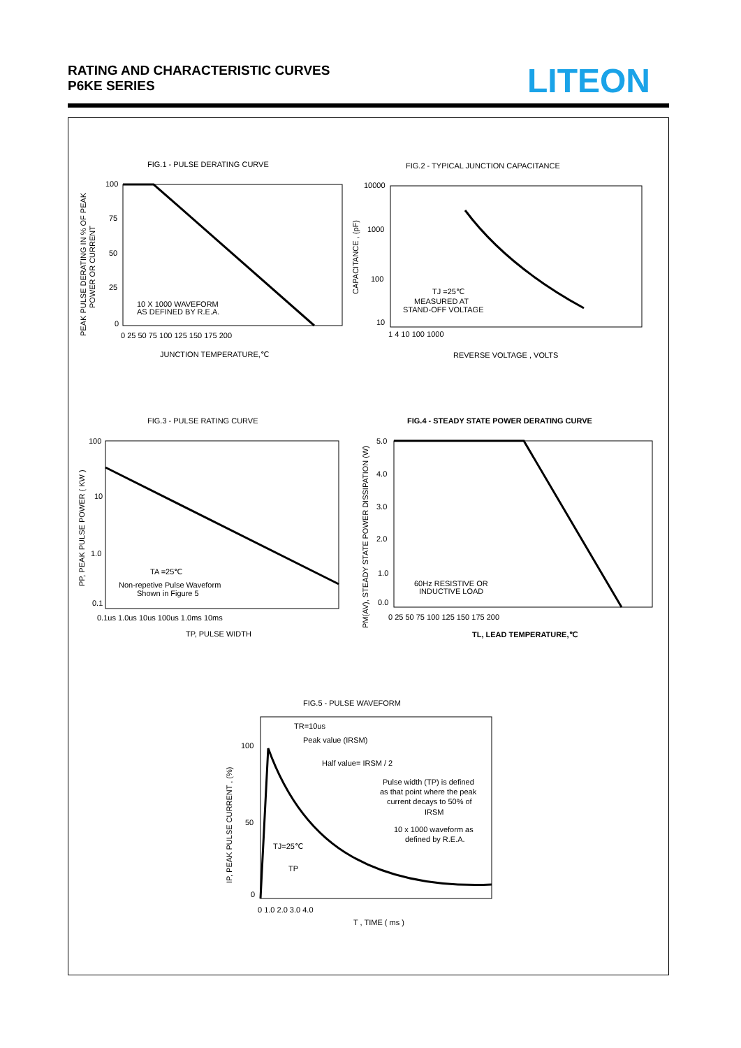RATING AND CHARACTERISTIC CURVES
P6KE SERIES
LITEON
FIG.1 - PULSE DERATING CURVE
FIG.2 - TYPICAL JUNCTION CAPACITANCE
100
75
50
25
0
0 25 50 75 100 125 150 175 200
10 X 1000 WAVEFORM
AS DEFINED BY R.E.A.
JUNCTION TEMPERATURE,℃
PEAK PULSE DERATING IN % OF PEAK
POWER OR CURRENT
10000
1000
100
10
1 4 10 100 1000
TJ =25℃
MEASURED AT
STAND-OFF VOLTAGE
REVERSE VOLTAGE , VOLTS
CAPACITANCE , (pF)
FIG.3 - PULSE RATING CURVE
FIG.4 - STEADY STATE POWER DERATING CURVE
100
10
1.0
0.1
0.1us 1.0us 10us 100us 1.0ms 10ms
TA =25℃
Non-repetive Pulse Waveform
Shown in Figure 5
TP, PULSE WIDTH
PP, PEAK PULSE POWER ( KW )
5.0
4.0
3.0
2.0
1.0
0.0
0 25 50 75 100 125 150 175 200
60Hz RESISTIVE OR
INDUCTIVE LOAD
TL, LEAD TEMPERATURE,℃
PM(AV), STEADY STATE POWER DISSIPATION (W)
FIG.5 - PULSE WAVEFORM
TR=10us
Peak value (IRSM)
Half value= IRSM / 2
Pulse width (TP) is defined
as that point where the peak
current decays to 50% of
IRSM
10 x 1000 waveform as
defined by R.E.A.
TJ=25℃
TP
100
50
0
0 1.0 2.0 3.0 4.0
T , TIME ( ms )
IP, PEAK PULSE CURRENT , (%)